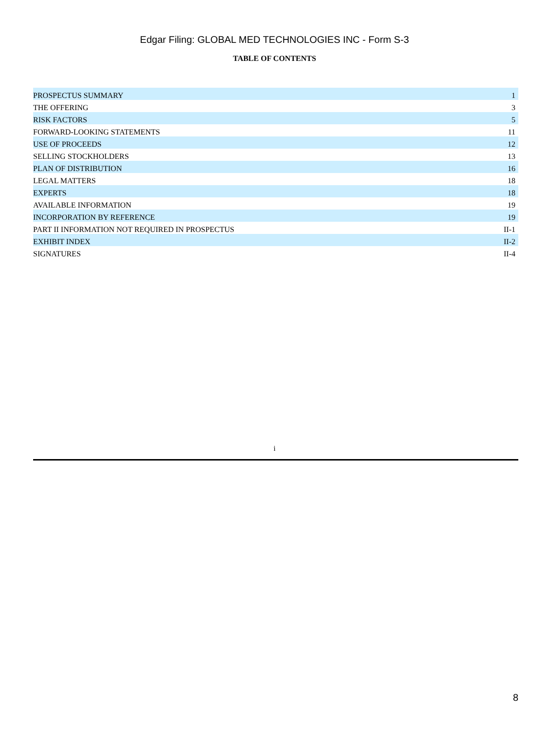Edgar Filing: GLOBAL MED TECHNOLOGIES INC - Form S-3
TABLE OF CONTENTS
| PROSPECTUS SUMMARY | 1 |
| THE OFFERING | 3 |
| RISK FACTORS | 5 |
| FORWARD-LOOKING STATEMENTS | 11 |
| USE OF PROCEEDS | 12 |
| SELLING STOCKHOLDERS | 13 |
| PLAN OF DISTRIBUTION | 16 |
| LEGAL MATTERS | 18 |
| EXPERTS | 18 |
| AVAILABLE INFORMATION | 19 |
| INCORPORATION BY REFERENCE | 19 |
| PART II INFORMATION NOT REQUIRED IN PROSPECTUS | II-1 |
| EXHIBIT INDEX | II-2 |
| SIGNATURES | II-4 |
i
8